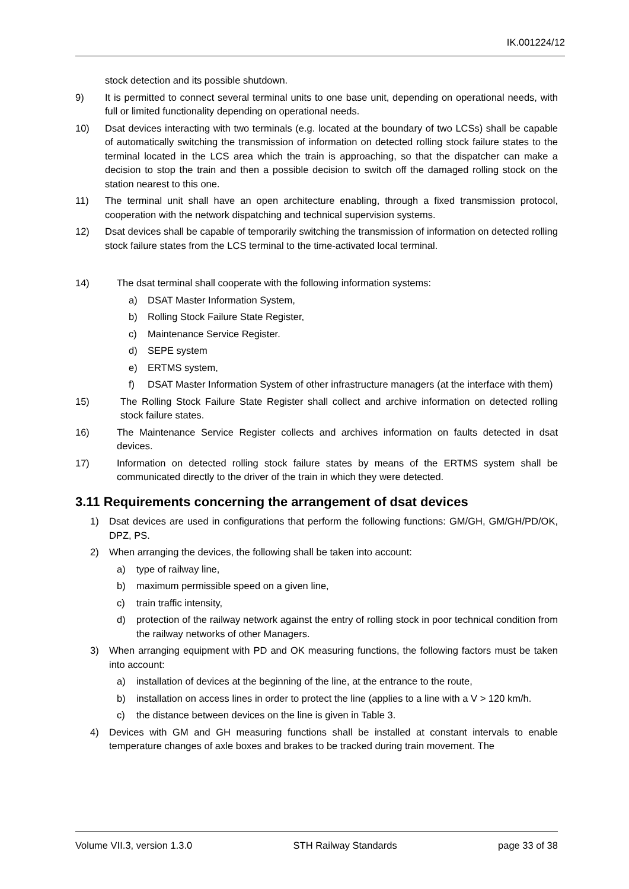IK.001224/12
stock detection and its possible shutdown.
9) It is permitted to connect several terminal units to one base unit, depending on operational needs, with full or limited functionality depending on operational needs.
10) Dsat devices interacting with two terminals (e.g. located at the boundary of two LCSs) shall be capable of automatically switching the transmission of information on detected rolling stock failure states to the terminal located in the LCS area which the train is approaching, so that the dispatcher can make a decision to stop the train and then a possible decision to switch off the damaged rolling stock on the station nearest to this one.
11) The terminal unit shall have an open architecture enabling, through a fixed transmission protocol, cooperation with the network dispatching and technical supervision systems.
12) Dsat devices shall be capable of temporarily switching the transmission of information on detected rolling stock failure states from the LCS terminal to the time-activated local terminal.
14) The dsat terminal shall cooperate with the following information systems:
a) DSAT Master Information System,
b) Rolling Stock Failure State Register,
c) Maintenance Service Register.
d) SEPE system
e) ERTMS system,
f) DSAT Master Information System of other infrastructure managers (at the interface with them)
15) The Rolling Stock Failure State Register shall collect and archive information on detected rolling stock failure states.
16) The Maintenance Service Register collects and archives information on faults detected in dsat devices.
17) Information on detected rolling stock failure states by means of the ERTMS system shall be communicated directly to the driver of the train in which they were detected.
3.11 Requirements concerning the arrangement of dsat devices
1) Dsat devices are used in configurations that perform the following functions: GM/GH, GM/GH/PD/OK, DPZ, PS.
2) When arranging the devices, the following shall be taken into account:
a) type of railway line,
b) maximum permissible speed on a given line,
c) train traffic intensity,
d) protection of the railway network against the entry of rolling stock in poor technical condition from the railway networks of other Managers.
3) When arranging equipment with PD and OK measuring functions, the following factors must be taken into account:
a) installation of devices at the beginning of the line, at the entrance to the route,
b) installation on access lines in order to protect the line (applies to a line with a V > 120 km/h.
c) the distance between devices on the line is given in Table 3.
4) Devices with GM and GH measuring functions shall be installed at constant intervals to enable temperature changes of axle boxes and brakes to be tracked during train movement. The
Volume VII.3, version 1.3.0 STH Railway Standards page 33 of 38